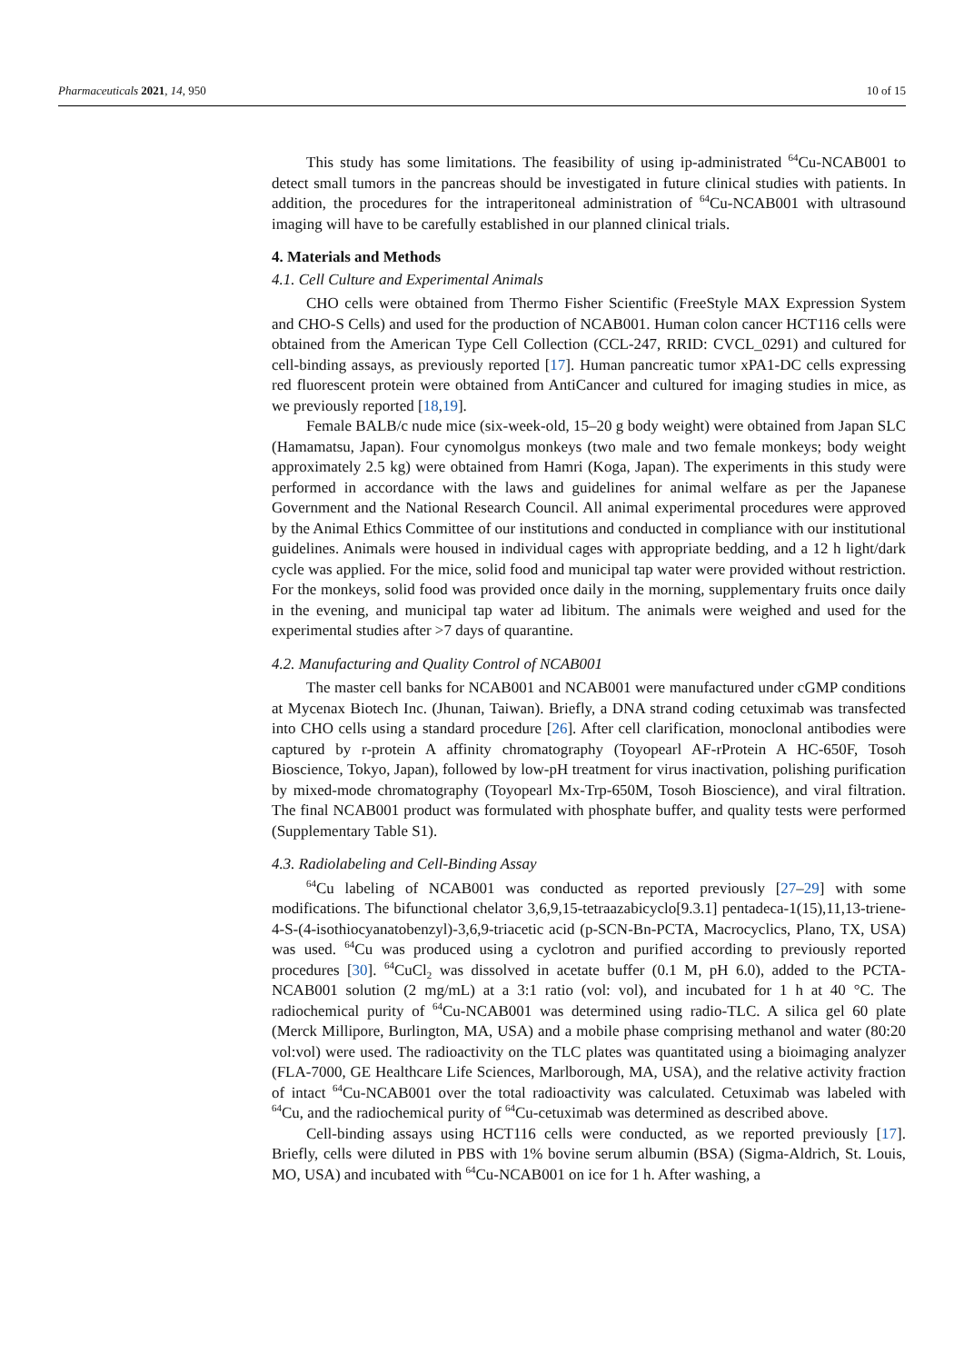Pharmaceuticals 2021, 14, 950 10 of 15
This study has some limitations. The feasibility of using ip-administrated <sup>64</sup>Cu-NCAB001 to detect small tumors in the pancreas should be investigated in future clinical studies with patients. In addition, the procedures for the intraperitoneal administration of <sup>64</sup>Cu-NCAB001 with ultrasound imaging will have to be carefully established in our planned clinical trials.
4. Materials and Methods
4.1. Cell Culture and Experimental Animals
CHO cells were obtained from Thermo Fisher Scientific (FreeStyle MAX Expression System and CHO-S Cells) and used for the production of NCAB001. Human colon cancer HCT116 cells were obtained from the American Type Cell Collection (CCL-247, RRID: CVCL_0291) and cultured for cell-binding assays, as previously reported [17]. Human pancreatic tumor xPA1-DC cells expressing red fluorescent protein were obtained from AntiCancer and cultured for imaging studies in mice, as we previously reported [18,19].
Female BALB/c nude mice (six-week-old, 15–20 g body weight) were obtained from Japan SLC (Hamamatsu, Japan). Four cynomolgus monkeys (two male and two female monkeys; body weight approximately 2.5 kg) were obtained from Hamri (Koga, Japan). The experiments in this study were performed in accordance with the laws and guidelines for animal welfare as per the Japanese Government and the National Research Council. All animal experimental procedures were approved by the Animal Ethics Committee of our institutions and conducted in compliance with our institutional guidelines. Animals were housed in individual cages with appropriate bedding, and a 12 h light/dark cycle was applied. For the mice, solid food and municipal tap water were provided without restriction. For the monkeys, solid food was provided once daily in the morning, supplementary fruits once daily in the evening, and municipal tap water ad libitum. The animals were weighed and used for the experimental studies after >7 days of quarantine.
4.2. Manufacturing and Quality Control of NCAB001
The master cell banks for NCAB001 and NCAB001 were manufactured under cGMP conditions at Mycenax Biotech Inc. (Jhunan, Taiwan). Briefly, a DNA strand coding cetuximab was transfected into CHO cells using a standard procedure [26]. After cell clarification, monoclonal antibodies were captured by r-protein A affinity chromatography (Toyopearl AF-rProtein A HC-650F, Tosoh Bioscience, Tokyo, Japan), followed by low-pH treatment for virus inactivation, polishing purification by mixed-mode chromatography (Toyopearl Mx-Trp-650M, Tosoh Bioscience), and viral filtration. The final NCAB001 product was formulated with phosphate buffer, and quality tests were performed (Supplementary Table S1).
4.3. Radiolabeling and Cell-Binding Assay
<sup>64</sup>Cu labeling of NCAB001 was conducted as reported previously [27–29] with some modifications. The bifunctional chelator 3,6,9,15-tetraazabicyclo[9.3.1] pentadeca-1(15),11,13-triene-4-S-(4-isothiocyanatobenzyl)-3,6,9-triacetic acid (p-SCN-Bn-PCTA, Macrocyclics, Plano, TX, USA) was used. <sup>64</sup>Cu was produced using a cyclotron and purified according to previously reported procedures [30]. <sup>64</sup>CuCl<sub>2</sub> was dissolved in acetate buffer (0.1 M, pH 6.0), added to the PCTA-NCAB001 solution (2 mg/mL) at a 3:1 ratio (vol: vol), and incubated for 1 h at 40 °C. The radiochemical purity of <sup>64</sup>Cu-NCAB001 was determined using radio-TLC. A silica gel 60 plate (Merck Millipore, Burlington, MA, USA) and a mobile phase comprising methanol and water (80:20 vol:vol) were used. The radioactivity on the TLC plates was quantitated using a bioimaging analyzer (FLA-7000, GE Healthcare Life Sciences, Marlborough, MA, USA), and the relative activity fraction of intact <sup>64</sup>Cu-NCAB001 over the total radioactivity was calculated. Cetuximab was labeled with <sup>64</sup>Cu, and the radiochemical purity of <sup>64</sup>Cu-cetuximab was determined as described above.
Cell-binding assays using HCT116 cells were conducted, as we reported previously [17]. Briefly, cells were diluted in PBS with 1% bovine serum albumin (BSA) (Sigma-Aldrich, St. Louis, MO, USA) and incubated with <sup>64</sup>Cu-NCAB001 on ice for 1 h. After washing, a